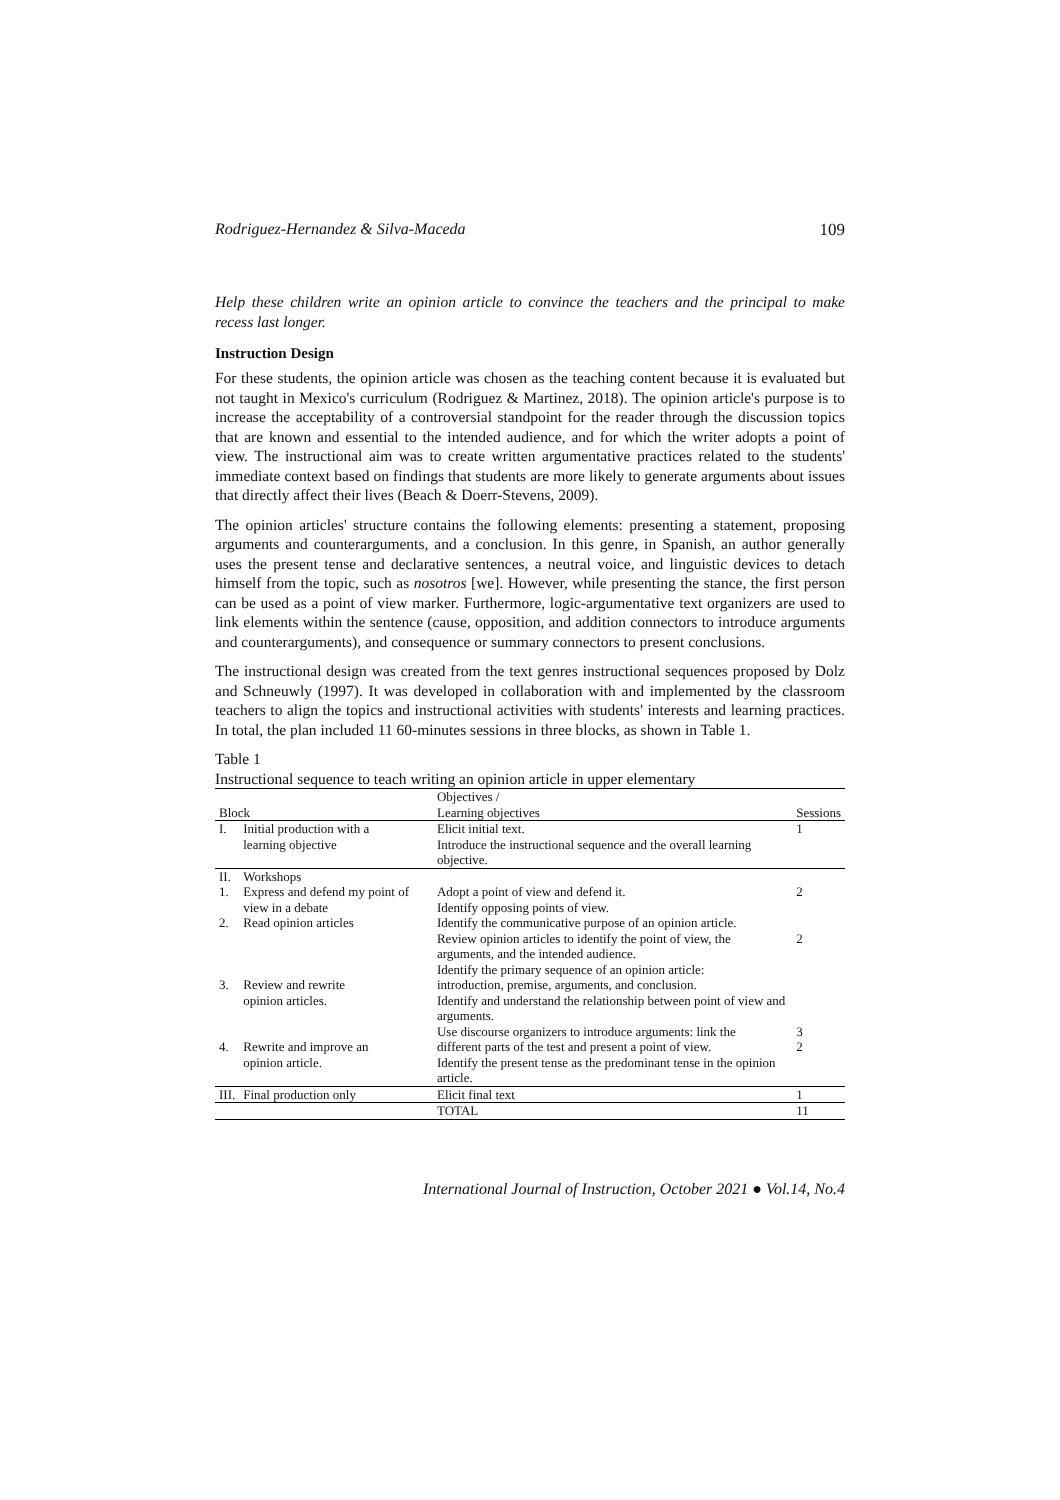Rodriguez-Hernandez & Silva-Maceda 109
Help these children write an opinion article to convince the teachers and the principal to make recess last longer.
Instruction Design
For these students, the opinion article was chosen as the teaching content because it is evaluated but not taught in Mexico's curriculum (Rodriguez & Martinez, 2018). The opinion article's purpose is to increase the acceptability of a controversial standpoint for the reader through the discussion topics that are known and essential to the intended audience, and for which the writer adopts a point of view. The instructional aim was to create written argumentative practices related to the students' immediate context based on findings that students are more likely to generate arguments about issues that directly affect their lives (Beach & Doerr-Stevens, 2009).
The opinion articles' structure contains the following elements: presenting a statement, proposing arguments and counterarguments, and a conclusion. In this genre, in Spanish, an author generally uses the present tense and declarative sentences, a neutral voice, and linguistic devices to detach himself from the topic, such as nosotros [we]. However, while presenting the stance, the first person can be used as a point of view marker. Furthermore, logic-argumentative text organizers are used to link elements within the sentence (cause, opposition, and addition connectors to introduce arguments and counterarguments), and consequence or summary connectors to present conclusions.
The instructional design was created from the text genres instructional sequences proposed by Dolz and Schneuwly (1997). It was developed in collaboration with and implemented by the classroom teachers to align the topics and instructional activities with students' interests and learning practices. In total, the plan included 11 60-minutes sessions in three blocks, as shown in Table 1.
Table 1
Instructional sequence to teach writing an opinion article in upper elementary
| Block | | Objectives / Learning objectives | Sessions |
| --- | --- | --- | --- |
| I. | Initial production with a learning objective | Elicit initial text. Introduce the instructional sequence and the overall learning objective. | 1 |
| II. | Workshops | | |
| 1. | Express and defend my point of view in a debate | Adopt a point of view and defend it. Identify opposing points of view. | 2 |
| 2. | Read opinion articles | Identify the communicative purpose of an opinion article. Review opinion articles to identify the point of view, the arguments, and the intended audience. Identify the primary sequence of an opinion article: | 2 |
| 3. | Review and rewrite opinion articles. | introduction, premise, arguments, and conclusion. Identify and understand the relationship between point of view and arguments. Use discourse organizers to introduce arguments: link the | 3 |
| 4. | Rewrite and improve an opinion article. | different parts of the test and present a point of view. Identify the present tense as the predominant tense in the opinion article. | 2 |
| III. | Final production only | Elicit final text | 1 |
| | | TOTAL | 11 |
International Journal of Instruction, October 2021 ● Vol.14, No.4